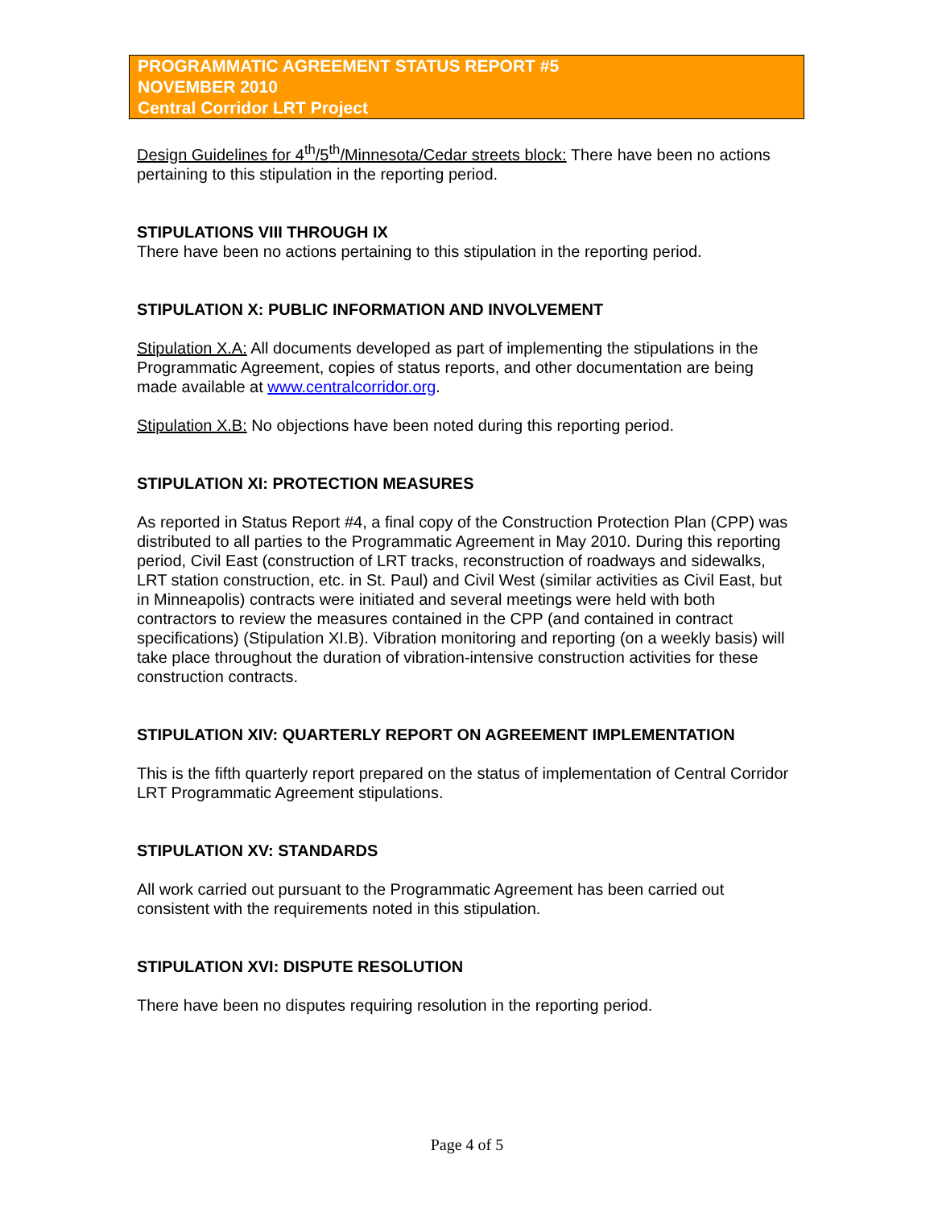PROGRAMMATIC AGREEMENT STATUS REPORT #5
NOVEMBER 2010
Central Corridor LRT Project
Design Guidelines for 4<sup>th</sup>/5<sup>th</sup>/Minnesota/Cedar streets block: There have been no actions pertaining to this stipulation in the reporting period.
STIPULATIONS VIII THROUGH IX
There have been no actions pertaining to this stipulation in the reporting period.
STIPULATION X: PUBLIC INFORMATION AND INVOLVEMENT
Stipulation X.A: All documents developed as part of implementing the stipulations in the Programmatic Agreement, copies of status reports, and other documentation are being made available at www.centralcorridor.org.
Stipulation X.B: No objections have been noted during this reporting period.
STIPULATION XI: PROTECTION MEASURES
As reported in Status Report #4, a final copy of the Construction Protection Plan (CPP) was distributed to all parties to the Programmatic Agreement in May 2010. During this reporting period, Civil East (construction of LRT tracks, reconstruction of roadways and sidewalks, LRT station construction, etc. in St. Paul) and Civil West (similar activities as Civil East, but in Minneapolis) contracts were initiated and several meetings were held with both contractors to review the measures contained in the CPP (and contained in contract specifications) (Stipulation XI.B). Vibration monitoring and reporting (on a weekly basis) will take place throughout the duration of vibration-intensive construction activities for these construction contracts.
STIPULATION XIV: QUARTERLY REPORT ON AGREEMENT IMPLEMENTATION
This is the fifth quarterly report prepared on the status of implementation of Central Corridor LRT Programmatic Agreement stipulations.
STIPULATION XV: STANDARDS
All work carried out pursuant to the Programmatic Agreement has been carried out consistent with the requirements noted in this stipulation.
STIPULATION XVI: DISPUTE RESOLUTION
There have been no disputes requiring resolution in the reporting period.
Page 4 of 5